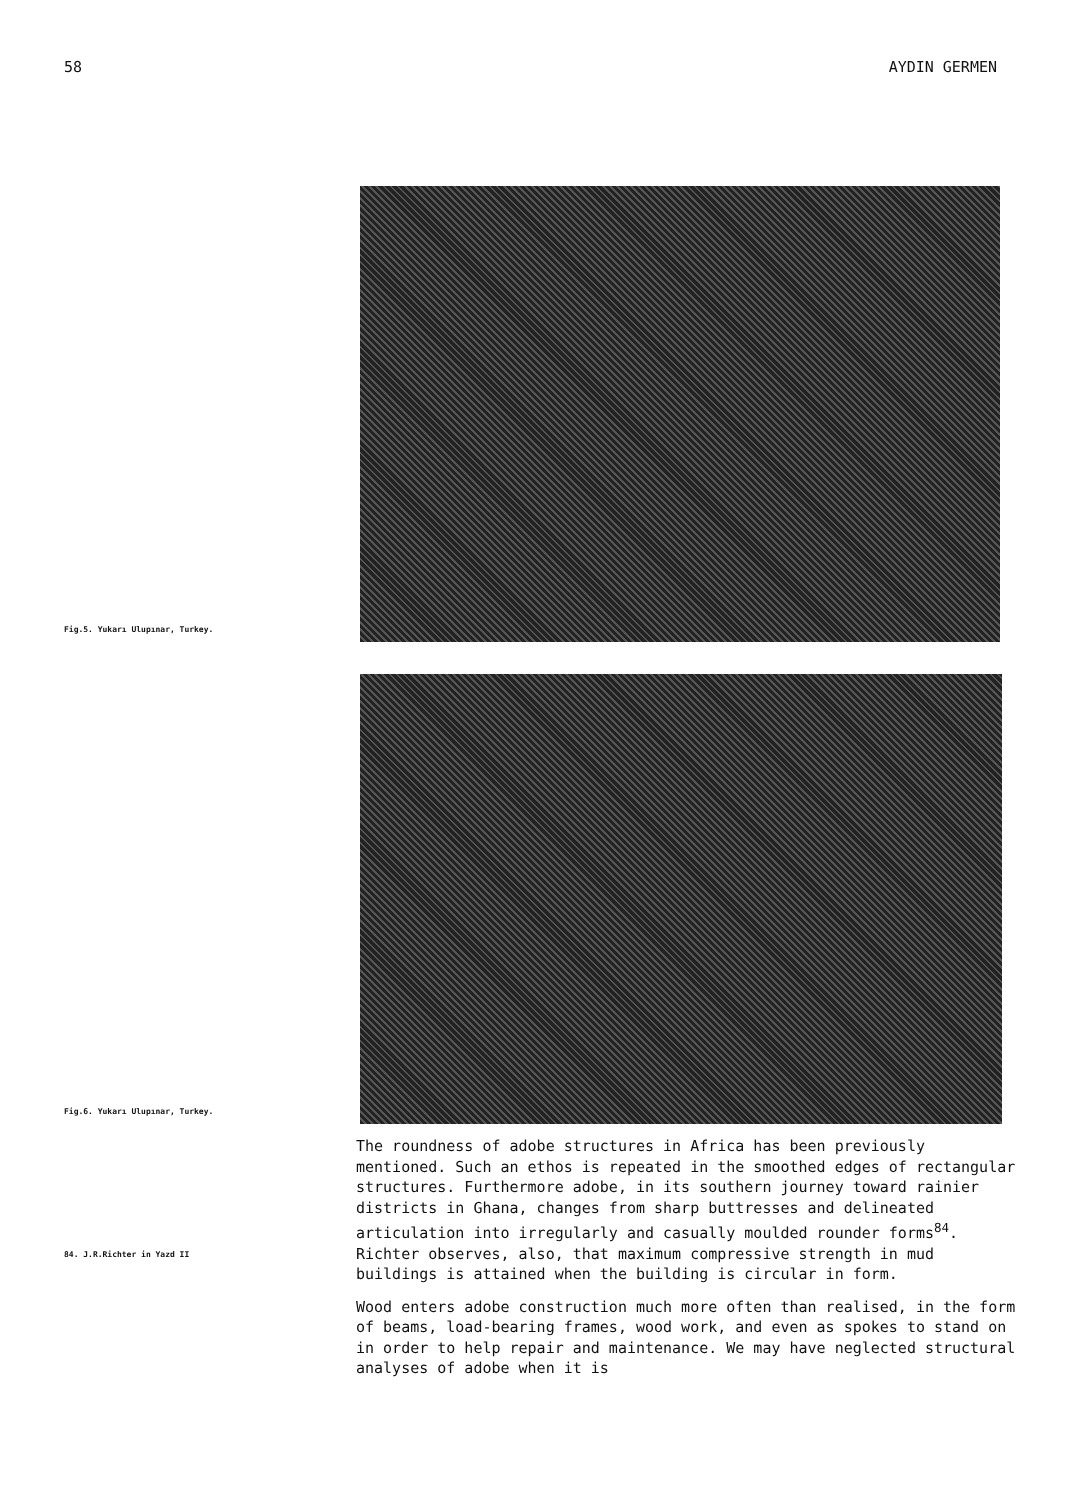58 AYDIN GERMEN
Fig.5. Yukarı Ulupınar, Turkey.
Fig.6. Yukarı Ulupınar, Turkey.
84. J.R.Richter in Yazd II
The roundness of adobe structures in Africa has been previously mentioned. Such an ethos is repeated in the smoothed edges of rectangular structures. Furthermore adobe, in its southern journey toward rainier districts in Ghana, changes from sharp buttresses and delineated articulation into irregularly and casually moulded rounder forms<sup>84</sup>. Richter observes, also, that maximum compressive strength in mud buildings is attained when the building is circular in form.
Wood enters adobe construction much more often than realised, in the form of beams, load-bearing frames, wood work, and even as spokes to stand on in order to help repair and maintenance. We may have neglected structural analyses of adobe when it is